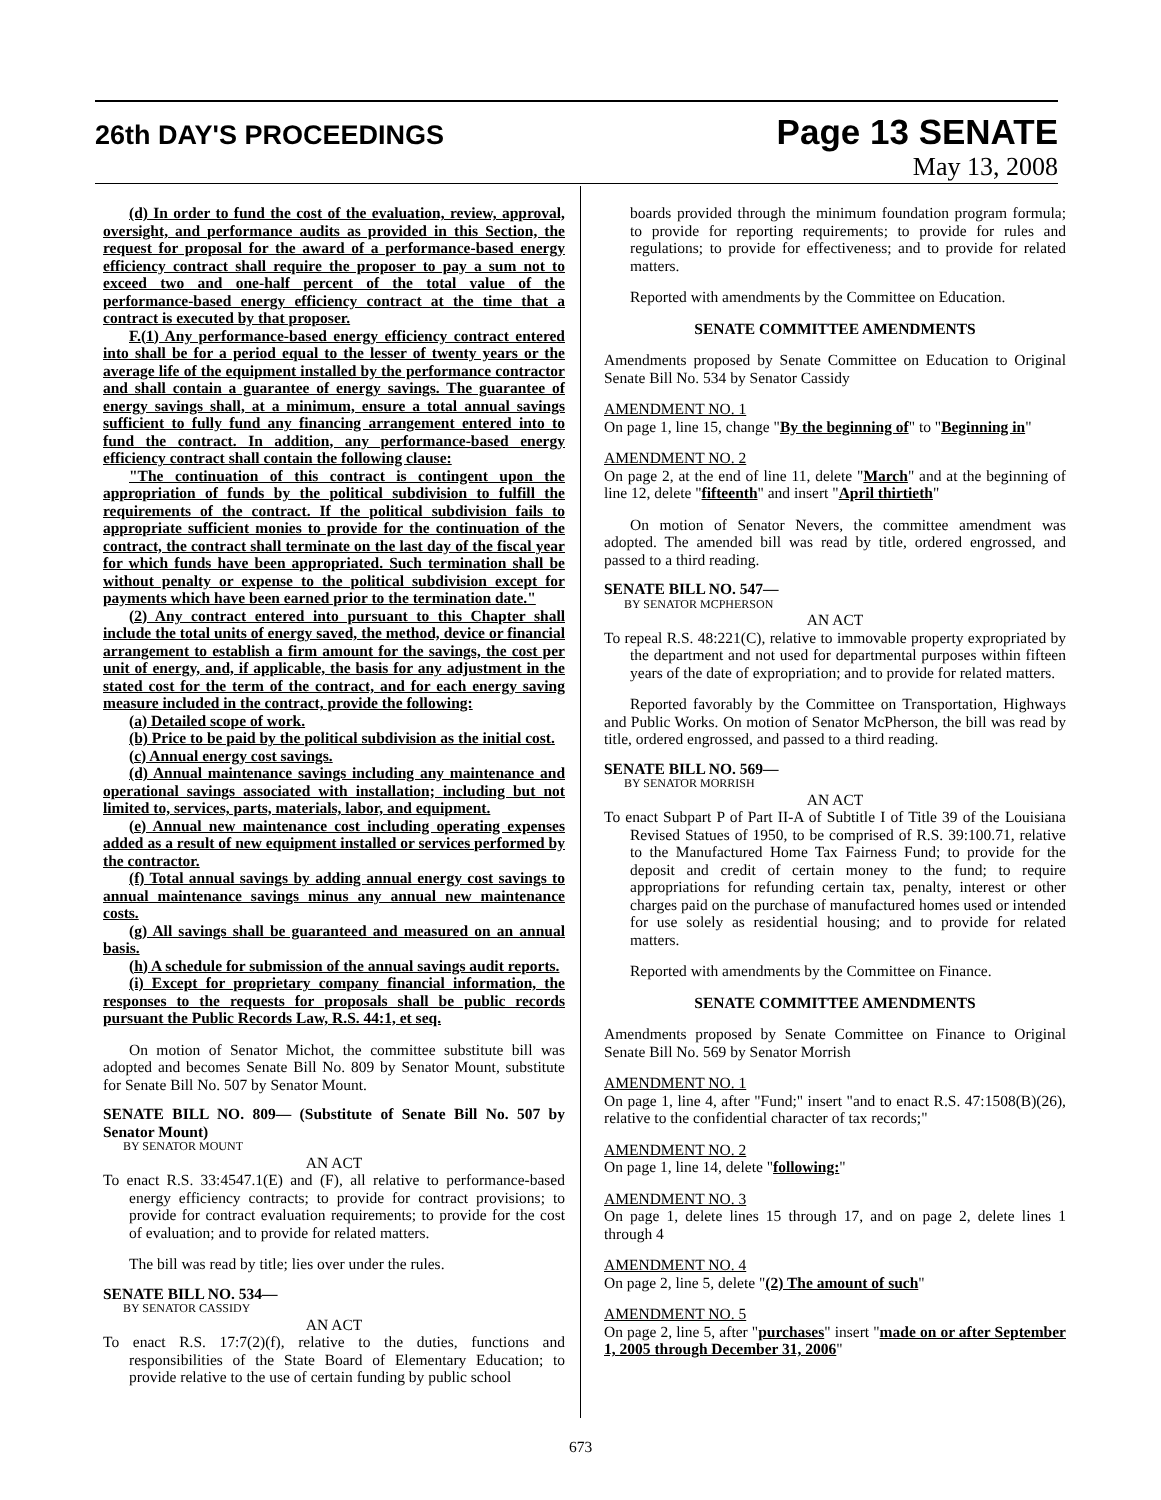26th DAY'S PROCEEDINGS
Page 13 SENATE
May 13, 2008
(d) In order to fund the cost of the evaluation, review, approval, oversight, and performance audits as provided in this Section, the request for proposal for the award of a performance-based energy efficiency contract shall require the proposer to pay a sum not to exceed two and one-half percent of the total value of the performance-based energy efficiency contract at the time that a contract is executed by that proposer.
F.(1) Any performance-based energy efficiency contract entered into shall be for a period equal to the lesser of twenty years or the average life of the equipment installed by the performance contractor and shall contain a guarantee of energy savings. The guarantee of energy savings shall, at a minimum, ensure a total annual savings sufficient to fully fund any financing arrangement entered into to fund the contract. In addition, any performance-based energy efficiency contract shall contain the following clause:
"The continuation of this contract is contingent upon the appropriation of funds by the political subdivision to fulfill the requirements of the contract. If the political subdivision fails to appropriate sufficient monies to provide for the continuation of the contract, the contract shall terminate on the last day of the fiscal year for which funds have been appropriated. Such termination shall be without penalty or expense to the political subdivision except for payments which have been earned prior to the termination date."
(2) Any contract entered into pursuant to this Chapter shall include the total units of energy saved, the method, device or financial arrangement to establish a firm amount for the savings, the cost per unit of energy, and, if applicable, the basis for any adjustment in the stated cost for the term of the contract, and for each energy saving measure included in the contract, provide the following:
(a) Detailed scope of work.
(b) Price to be paid by the political subdivision as the initial cost.
(c) Annual energy cost savings.
(d) Annual maintenance savings including any maintenance and operational savings associated with installation; including but not limited to, services, parts, materials, labor, and equipment.
(e) Annual new maintenance cost including operating expenses added as a result of new equipment installed or services performed by the contractor.
(f) Total annual savings by adding annual energy cost savings to annual maintenance savings minus any annual new maintenance costs.
(g) All savings shall be guaranteed and measured on an annual basis.
(h) A schedule for submission of the annual savings audit reports.
(i) Except for proprietary company financial information, the responses to the requests for proposals shall be public records pursuant the Public Records Law, R.S. 44:1, et seq.
On motion of Senator Michot, the committee substitute bill was adopted and becomes Senate Bill No. 809 by Senator Mount, substitute for Senate Bill No. 507 by Senator Mount.
SENATE BILL NO. 809— (Substitute of Senate Bill No. 507 by Senator Mount)
BY SENATOR MOUNT
AN ACT
To enact R.S. 33:4547.1(E) and (F), all relative to performance-based energy efficiency contracts; to provide for contract provisions; to provide for contract evaluation requirements; to provide for the cost of evaluation; and to provide for related matters.
The bill was read by title; lies over under the rules.
SENATE BILL NO. 534—
BY SENATOR CASSIDY
AN ACT
To enact R.S. 17:7(2)(f), relative to the duties, functions and responsibilities of the State Board of Elementary Education; to provide relative to the use of certain funding by public school
boards provided through the minimum foundation program formula; to provide for reporting requirements; to provide for rules and regulations; to provide for effectiveness; and to provide for related matters.
Reported with amendments by the Committee on Education.
SENATE COMMITTEE AMENDMENTS
Amendments proposed by Senate Committee on Education to Original Senate Bill No. 534 by Senator Cassidy
AMENDMENT NO. 1
On page 1, line 15, change "By the beginning of" to "Beginning in"
AMENDMENT NO. 2
On page 2, at the end of line 11, delete "March" and at the beginning of line 12, delete "fifteenth" and insert "April thirtieth"
On motion of Senator Nevers, the committee amendment was adopted. The amended bill was read by title, ordered engrossed, and passed to a third reading.
SENATE BILL NO. 547—
BY SENATOR MCPHERSON
AN ACT
To repeal R.S. 48:221(C), relative to immovable property expropriated by the department and not used for departmental purposes within fifteen years of the date of expropriation; and to provide for related matters.
Reported favorably by the Committee on Transportation, Highways and Public Works. On motion of Senator McPherson, the bill was read by title, ordered engrossed, and passed to a third reading.
SENATE BILL NO. 569—
BY SENATOR MORRISH
AN ACT
To enact Subpart P of Part II-A of Subtitle I of Title 39 of the Louisiana Revised Statues of 1950, to be comprised of R.S. 39:100.71, relative to the Manufactured Home Tax Fairness Fund; to provide for the deposit and credit of certain money to the fund; to require appropriations for refunding certain tax, penalty, interest or other charges paid on the purchase of manufactured homes used or intended for use solely as residential housing; and to provide for related matters.
Reported with amendments by the Committee on Finance.
SENATE COMMITTEE AMENDMENTS
Amendments proposed by Senate Committee on Finance to Original Senate Bill No. 569 by Senator Morrish
AMENDMENT NO. 1
On page 1, line 4, after "Fund;" insert "and to enact R.S. 47:1508(B)(26), relative to the confidential character of tax records;"
AMENDMENT NO. 2
On page 1, line 14, delete "following:"
AMENDMENT NO. 3
On page 1, delete lines 15 through 17, and on page 2, delete lines 1 through 4
AMENDMENT NO. 4
On page 2, line 5, delete "(2) The amount of such"
AMENDMENT NO. 5
On page 2, line 5, after "purchases" insert "made on or after September 1, 2005 through December 31, 2006"
673